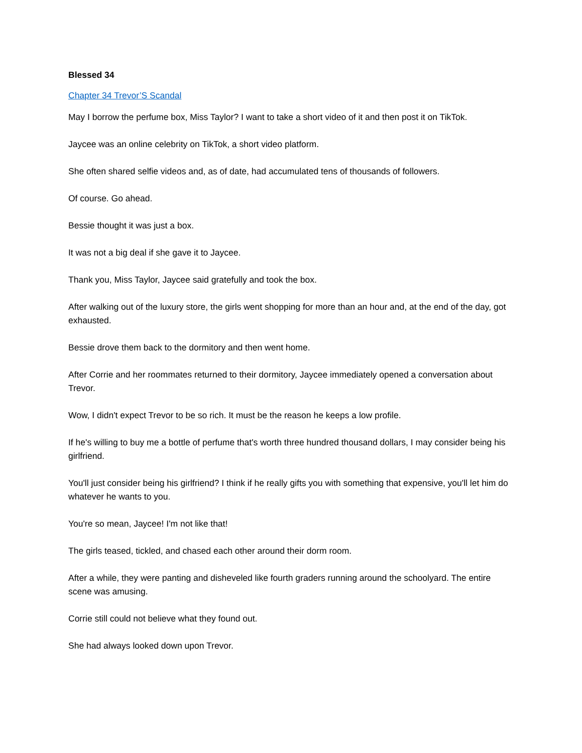Blessed 34
Chapter 34 Trevor’S Scandal
May I borrow the perfume box, Miss Taylor? I want to take a short video of it and then post it on TikTok.
Jaycee was an online celebrity on TikTok, a short video platform.
She often shared selfie videos and, as of date, had accumulated tens of thousands of followers.
Of course. Go ahead.
Bessie thought it was just a box.
It was not a big deal if she gave it to Jaycee.
Thank you, Miss Taylor, Jaycee said gratefully and took the box.
After walking out of the luxury store, the girls went shopping for more than an hour and, at the end of the day, got exhausted.
Bessie drove them back to the dormitory and then went home.
After Corrie and her roommates returned to their dormitory, Jaycee immediately opened a conversation about Trevor.
Wow, I didn't expect Trevor to be so rich. It must be the reason he keeps a low profile.
If he's willing to buy me a bottle of perfume that's worth three hundred thousand dollars, I may consider being his girlfriend.
You'll just consider being his girlfriend? I think if he really gifts you with something that expensive, you'll let him do whatever he wants to you.
You're so mean, Jaycee! I'm not like that!
The girls teased, tickled, and chased each other around their dorm room.
After a while, they were panting and disheveled like fourth graders running around the schoolyard. The entire scene was amusing.
Corrie still could not believe what they found out.
She had always looked down upon Trevor.